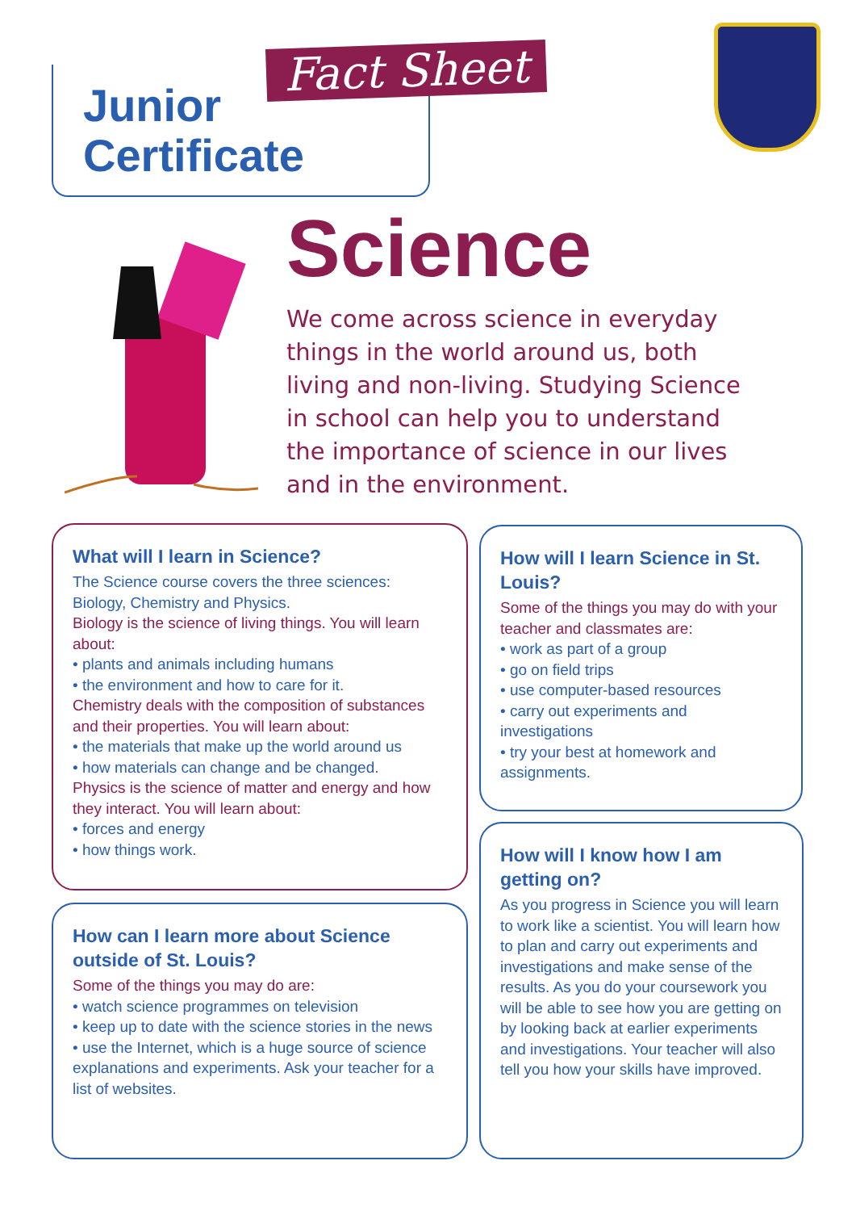Junior
Certificate
Fact Sheet
Science
We come across science in everyday things in the world around us, both living and non-living. Studying Science in school can help you to understand the importance of science in our lives and in the environment.
What will I learn in Science?
The Science course covers the three sciences: Biology, Chemistry and Physics.
Biology is the science of living things. You will learn about:
• plants and animals including humans
• the environment and how to care for it.
Chemistry deals with the composition of substances and their properties. You will learn about:
• the materials that make up the world around us
• how materials can change and be changed.
Physics is the science of matter and energy and how they interact. You will learn about:
• forces and energy
• how things work.
How will I learn Science in St. Louis?
Some of the things you may do with your teacher and classmates are:
• work as part of a group
• go on field trips
• use computer-based resources
• carry out experiments and investigations
• try your best at homework and assignments.
How can I learn more about Science outside of St. Louis?
Some of the things you may do are:
• watch science programmes on television
• keep up to date with the science stories in the news
• use the Internet, which is a huge source of science explanations and experiments. Ask your teacher for a list of websites.
How will I know how I am getting on?
As you progress in Science you will learn to work like a scientist. You will learn how to plan and carry out experiments and investigations and make sense of the results. As you do your coursework you will be able to see how you are getting on by looking back at earlier experiments and investigations. Your teacher will also tell you how your skills have improved.